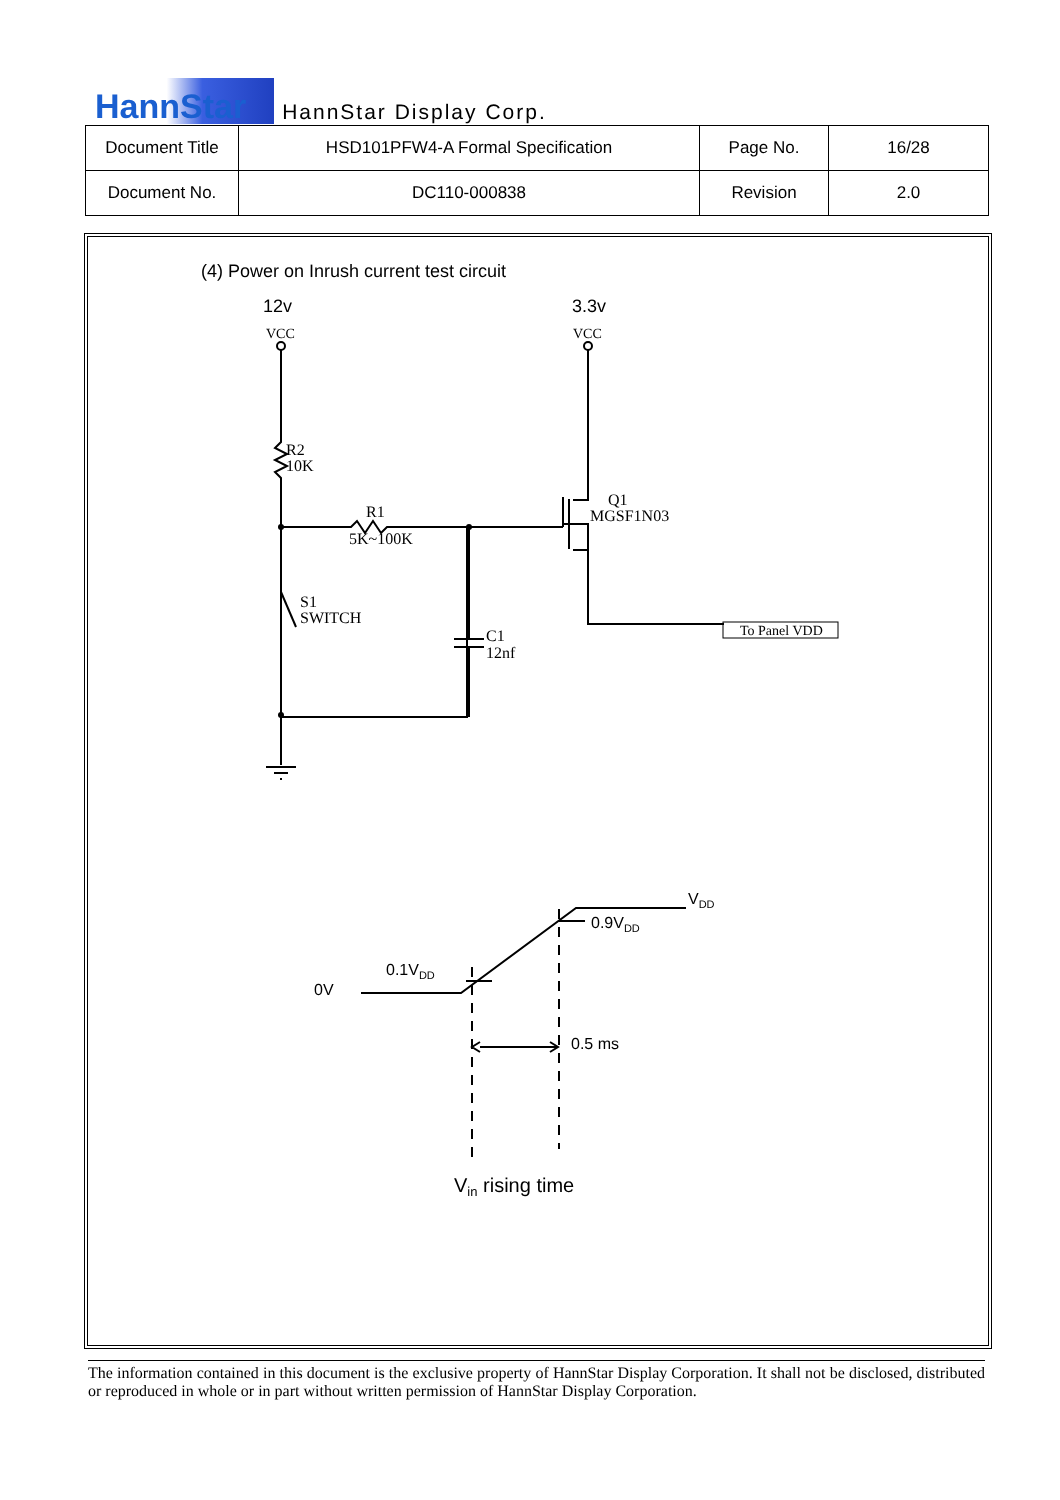HannStar HannStar Display Corp.
| Document Title | HSD101PFW4-A Formal Specification | Page No. | 16/28 |
| Document No. | DC110-000838 | Revision | 2.0 |
(4) Power on Inrush current test circuit
12v
3.3v
VCC
VCC
R2
10K
R1
5K~100K
Q1
MGSF1N03
S1
SWITCH
C1
12nf
To Panel VDD
VDD
0.9VDD
0.1VDD
0V
0.5 ms
Vin rising time
The information contained in this document is the exclusive property of HannStar Display Corporation. It shall not be disclosed, distributed or reproduced in whole or in part without written permission of HannStar Display Corporation.